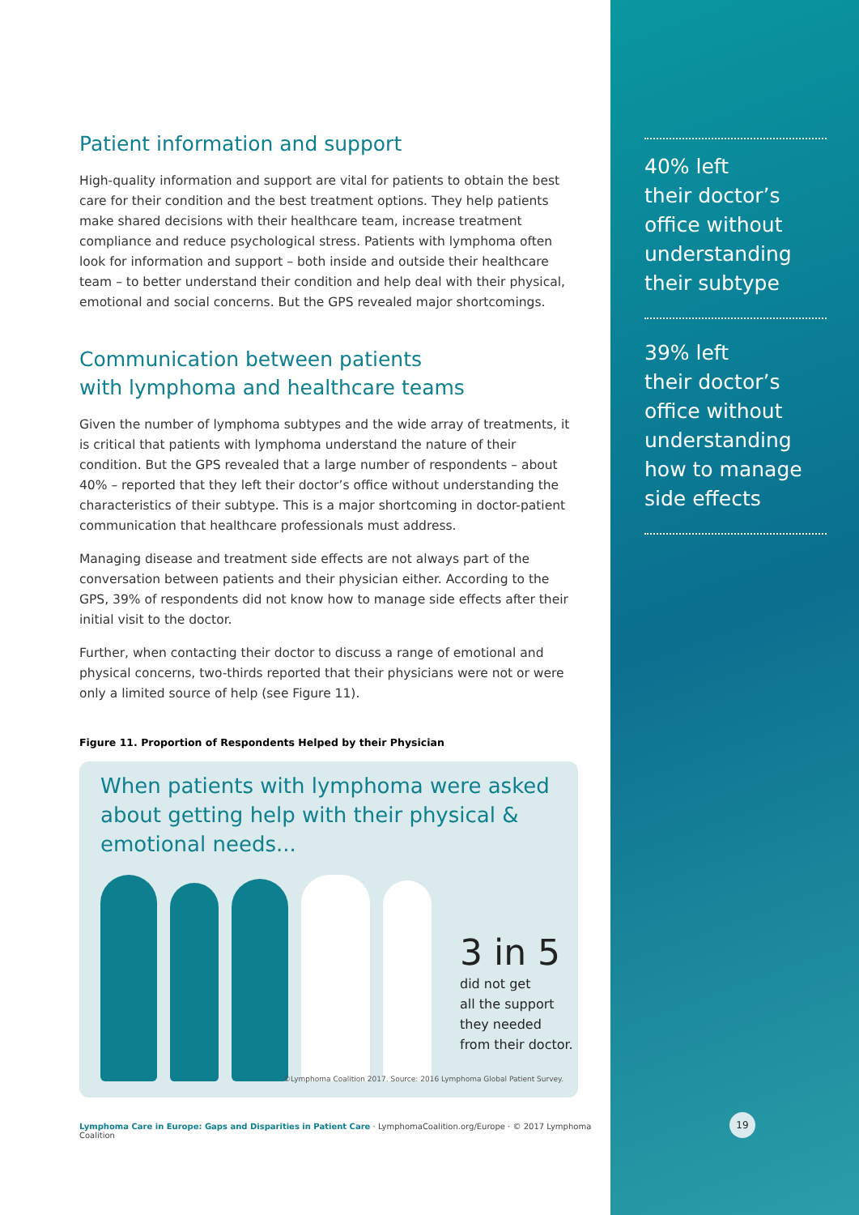Patient information and support
High-quality information and support are vital for patients to obtain the best care for their condition and the best treatment options. They help patients make shared decisions with their healthcare team, increase treatment compliance and reduce psychological stress. Patients with lymphoma often look for information and support – both inside and outside their healthcare team – to better understand their condition and help deal with their physical, emotional and social concerns. But the GPS revealed major shortcomings.
Communication between patients
with lymphoma and healthcare teams
Given the number of lymphoma subtypes and the wide array of treatments, it is critical that patients with lymphoma understand the nature of their condition. But the GPS revealed that a large number of respondents – about 40% – reported that they left their doctor’s office without understanding the characteristics of their subtype. This is a major shortcoming in doctor-patient communication that healthcare professionals must address.
Managing disease and treatment side effects are not always part of the conversation between patients and their physician either. According to the GPS, 39% of respondents did not know how to manage side effects after their initial visit to the doctor.
Further, when contacting their doctor to discuss a range of emotional and physical concerns, two-thirds reported that their physicians were not or were only a limited source of help (see Figure 11).
Figure 11. Proportion of Respondents Helped by their Physician
When patients with lymphoma were asked about getting help with their physical & emotional needs...
3 in 5
did not get
all the support
they needed
from their doctor.
©Lymphoma Coalition 2017. Source: 2016 Lymphoma Global Patient Survey.
Lymphoma Care in Europe: Gaps and Disparities in Patient Care · LymphomaCoalition.org/Europe · © 2017 Lymphoma Coalition
40% left
their doctor’s
office without
understanding
their subtype
39% left
their doctor’s
office without
understanding
how to manage
side effects
19